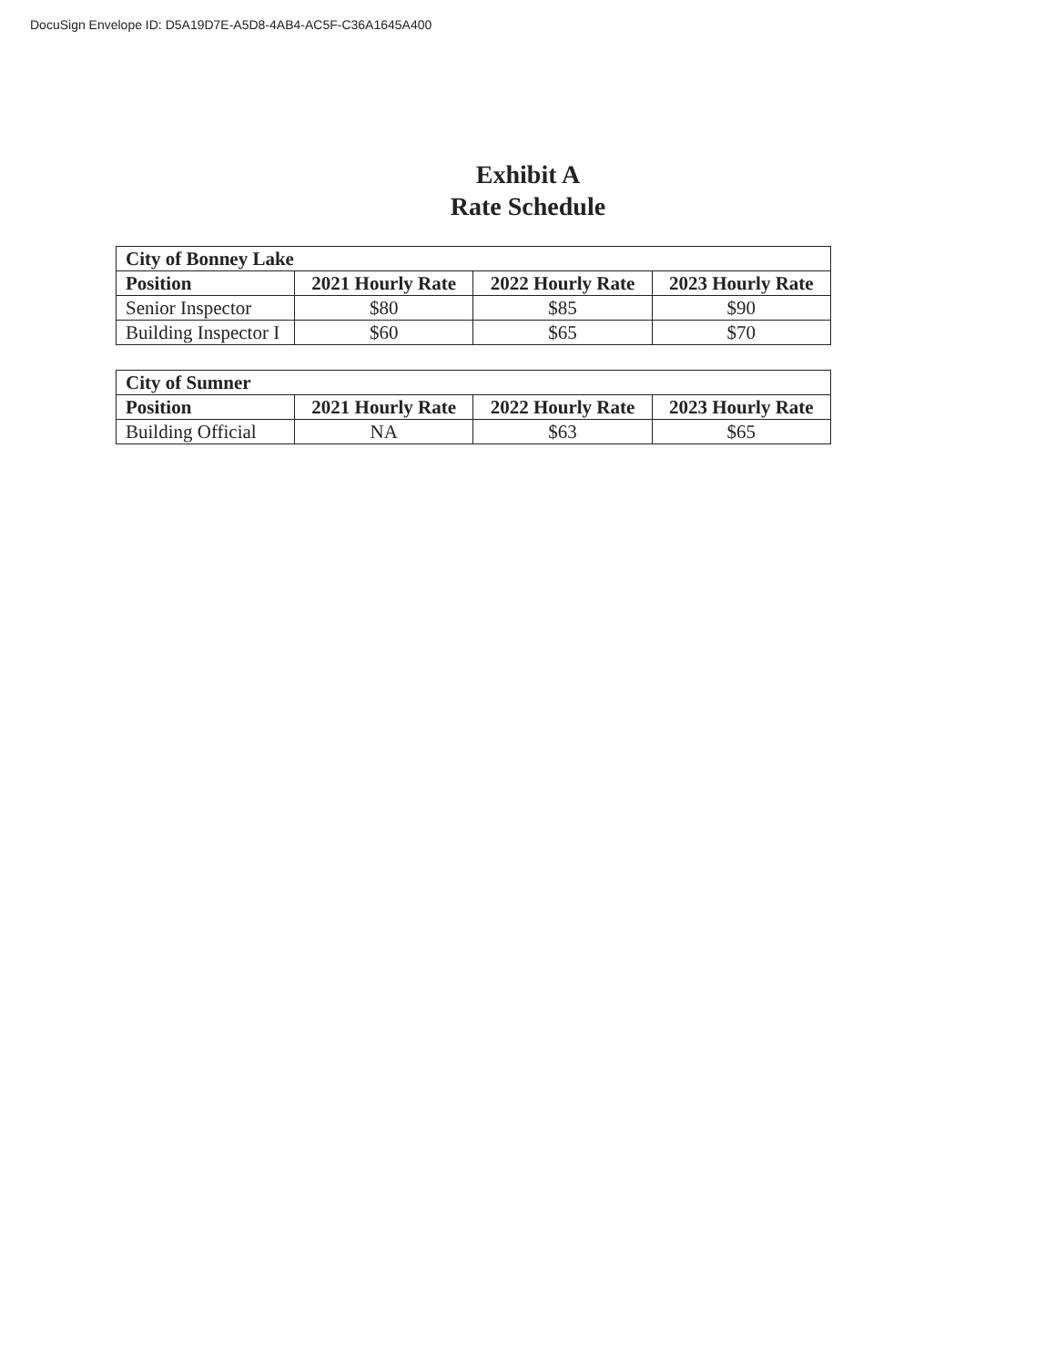DocuSign Envelope ID: D5A19D7E-A5D8-4AB4-AC5F-C36A1645A400
Exhibit A
Rate Schedule
| City of Bonney Lake | | | |
| --- | --- | --- | --- |
| Position | 2021 Hourly Rate | 2022 Hourly Rate | 2023 Hourly Rate |
| Senior Inspector | $80 | $85 | $90 |
| Building Inspector I | $60 | $65 | $70 |
| City of Sumner | | | |
| --- | --- | --- | --- |
| Position | 2021 Hourly Rate | 2022 Hourly Rate | 2023 Hourly Rate |
| Building Official | NA | $63 | $65 |